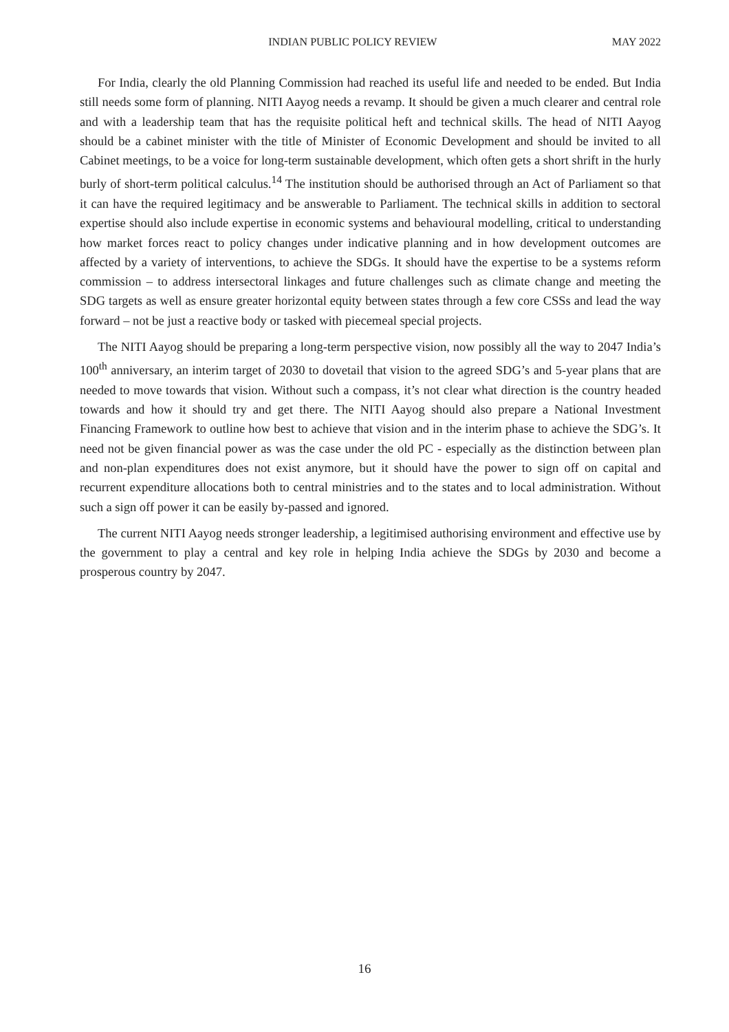INDIAN PUBLIC POLICY REVIEW MAY 2022
For India, clearly the old Planning Commission had reached its useful life and needed to be ended. But India still needs some form of planning. NITI Aayog needs a revamp. It should be given a much clearer and central role and with a leadership team that has the requisite political heft and technical skills. The head of NITI Aayog should be a cabinet minister with the title of Minister of Economic Development and should be invited to all Cabinet meetings, to be a voice for long-term sustainable development, which often gets a short shrift in the hurly burly of short-term political calculus.<sup>14</sup> The institution should be authorised through an Act of Parliament so that it can have the required legitimacy and be answerable to Parliament. The technical skills in addition to sectoral expertise should also include expertise in economic systems and behavioural modelling, critical to understanding how market forces react to policy changes under indicative planning and in how development outcomes are affected by a variety of interventions, to achieve the SDGs. It should have the expertise to be a systems reform commission – to address intersectoral linkages and future challenges such as climate change and meeting the SDG targets as well as ensure greater horizontal equity between states through a few core CSSs and lead the way forward – not be just a reactive body or tasked with piecemeal special projects.
The NITI Aayog should be preparing a long-term perspective vision, now possibly all the way to 2047 India’s 100<sup>th</sup> anniversary, an interim target of 2030 to dovetail that vision to the agreed SDG’s and 5-year plans that are needed to move towards that vision. Without such a compass, it’s not clear what direction is the country headed towards and how it should try and get there. The NITI Aayog should also prepare a National Investment Financing Framework to outline how best to achieve that vision and in the interim phase to achieve the SDG’s. It need not be given financial power as was the case under the old PC - especially as the distinction between plan and non-plan expenditures does not exist anymore, but it should have the power to sign off on capital and recurrent expenditure allocations both to central ministries and to the states and to local administration. Without such a sign off power it can be easily by-passed and ignored.
The current NITI Aayog needs stronger leadership, a legitimised authorising environment and effective use by the government to play a central and key role in helping India achieve the SDGs by 2030 and become a prosperous country by 2047.
16